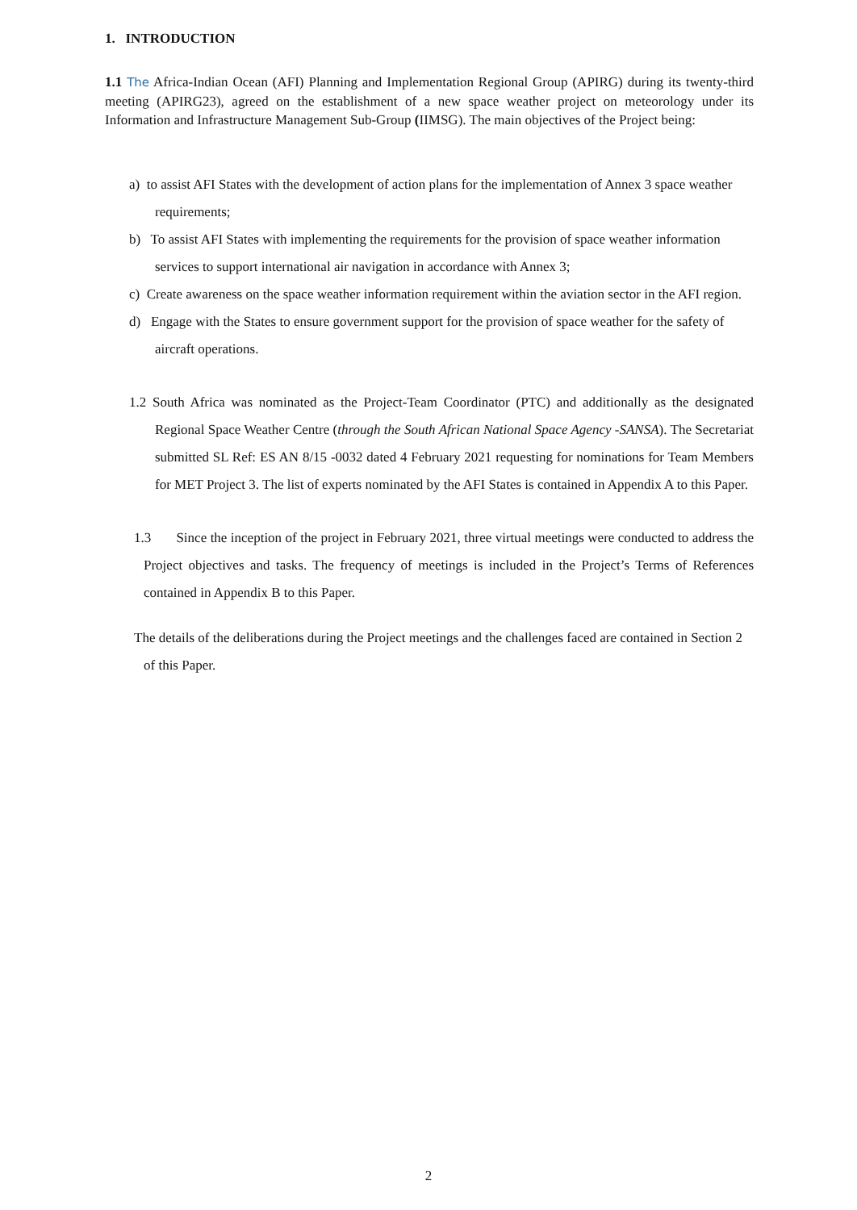1. INTRODUCTION
1.1 The Africa-Indian Ocean (AFI) Planning and Implementation Regional Group (APIRG) during its twenty-third meeting (APIRG23), agreed on the establishment of a new space weather project on meteorology under its Information and Infrastructure Management Sub-Group (IIMSG). The main objectives of the Project being:
a) to assist AFI States with the development of action plans for the implementation of Annex 3 space weather requirements;
b) To assist AFI States with implementing the requirements for the provision of space weather information services to support international air navigation in accordance with Annex 3;
c) Create awareness on the space weather information requirement within the aviation sector in the AFI region.
d) Engage with the States to ensure government support for the provision of space weather for the safety of aircraft operations.
1.2 South Africa was nominated as the Project-Team Coordinator (PTC) and additionally as the designated Regional Space Weather Centre (through the South African National Space Agency -SANSA). The Secretariat submitted SL Ref: ES AN 8/15 -0032 dated 4 February 2021 requesting for nominations for Team Members for MET Project 3. The list of experts nominated by the AFI States is contained in Appendix A to this Paper.
1.3 Since the inception of the project in February 2021, three virtual meetings were conducted to address the Project objectives and tasks. The frequency of meetings is included in the Project’s Terms of References contained in Appendix B to this Paper.
The details of the deliberations during the Project meetings and the challenges faced are contained in Section 2 of this Paper.
2